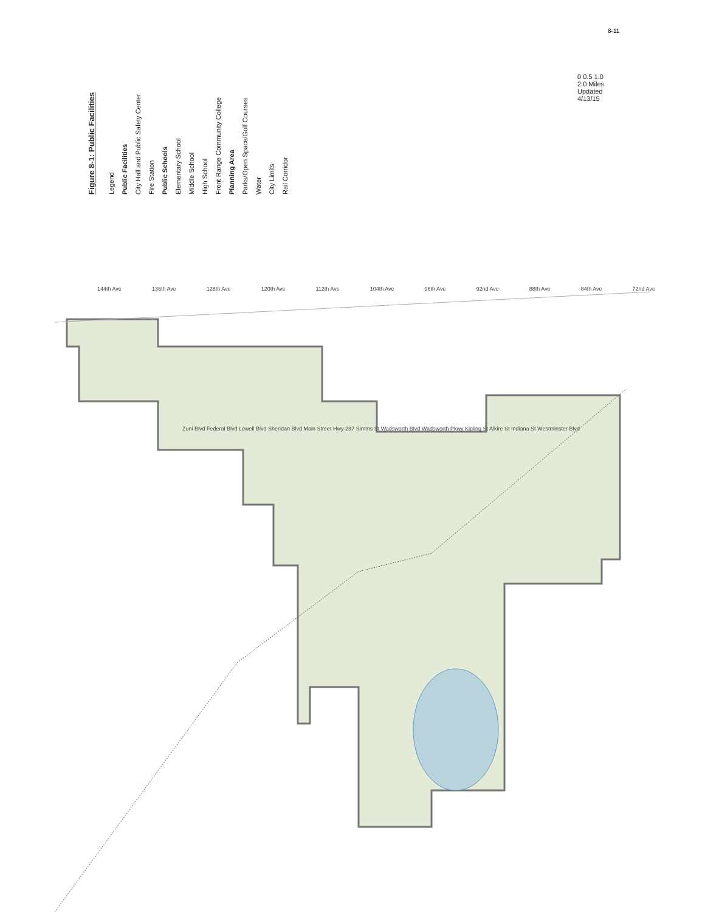Figure 8-1: Public Facilities
Legend
Public Facilities
City Hall and Public Safety Center
Fire Station
Public Schools
Elementary School
Middle School
High School
Front Range Community College
Planning Area
Parks/Open Space/Golf Courses
Water
City Limits
Rail Corridor
0 0.5 1.0 2.0 Miles Updated 4/13/15
8-11
144th Ave 136th Ave 128th Ave 120th Ave 112th Ave 104th Ave 96th Ave 92nd Ave 88th Ave 84th Ave 72nd Ave
Zuni Blvd Federal Blvd Lowell Blvd Sheridan Blvd Main Street Hwy 287 Simms St Wadsworth Blvd Wadsworth Pkwy Kipling St Alkire St Indiana St Westminster Blvd